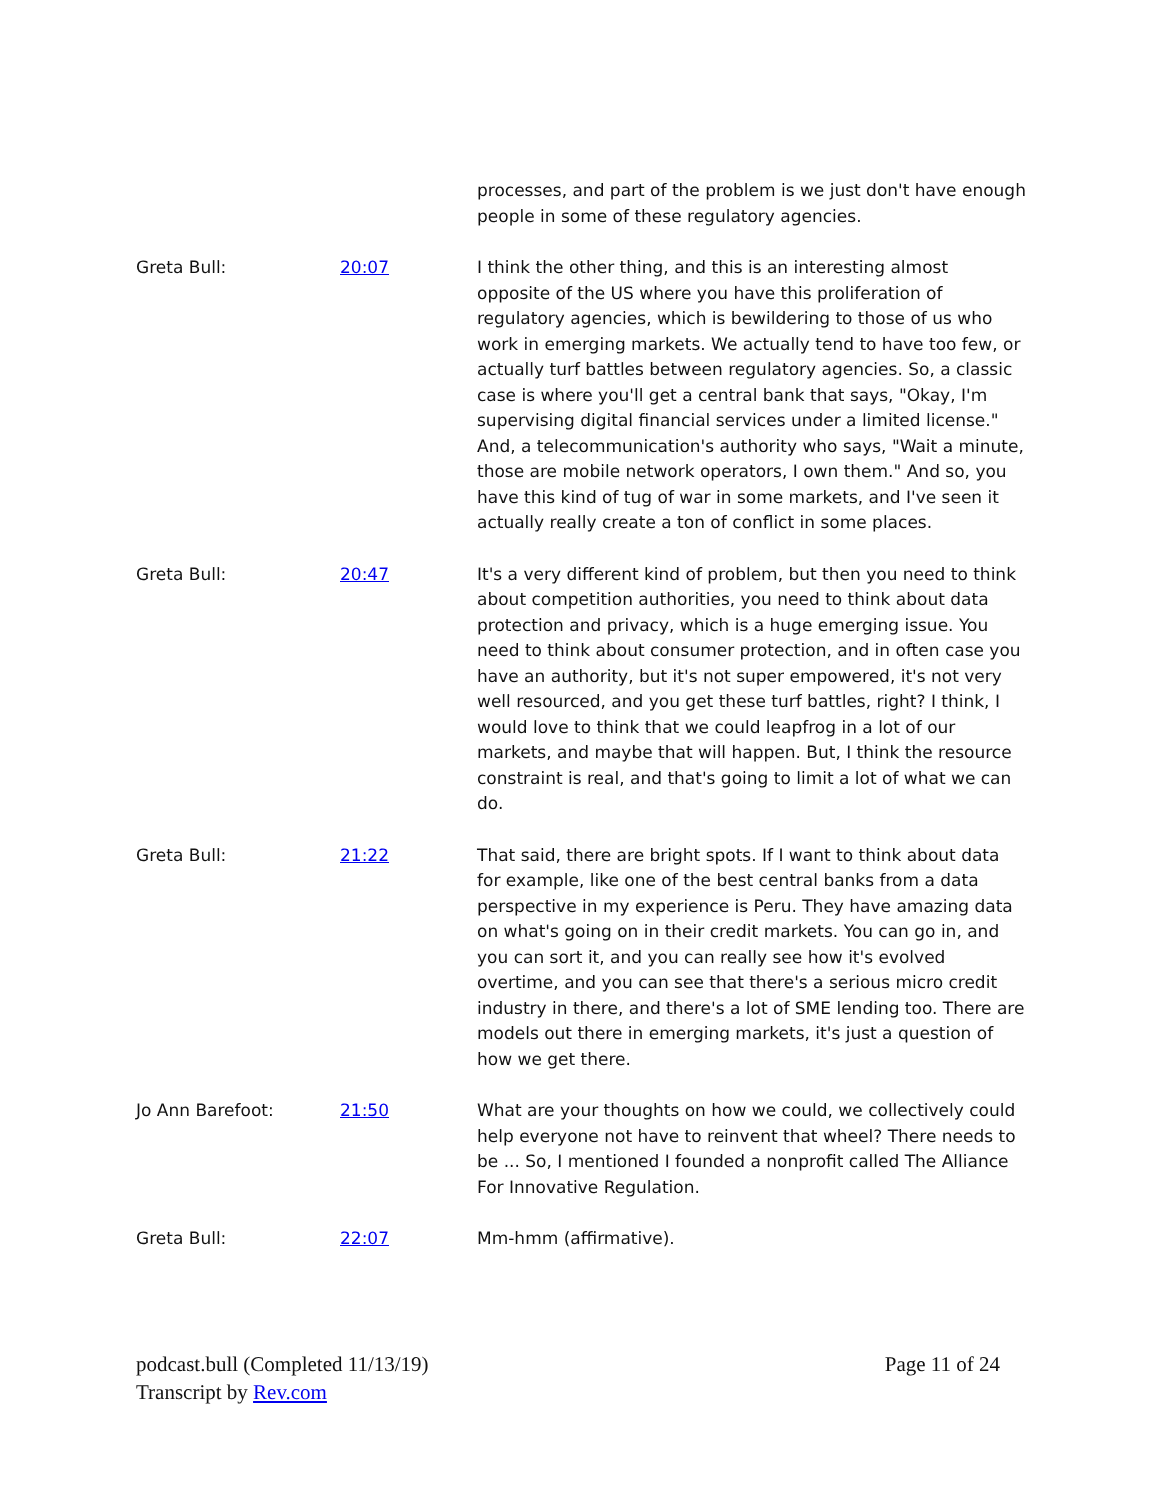| | | processes, and part of the problem is we just don't have enough people in some of these regulatory agencies. |
| Greta Bull: | 20:07 | I think the other thing, and this is an interesting almost opposite of the US where you have this proliferation of regulatory agencies, which is bewildering to those of us who work in emerging markets. We actually tend to have too few, or actually turf battles between regulatory agencies. So, a classic case is where you'll get a central bank that says, "Okay, I'm supervising digital financial services under a limited license." And, a telecommunication's authority who says, "Wait a minute, those are mobile network operators, I own them." And so, you have this kind of tug of war in some markets, and I've seen it actually really create a ton of conflict in some places. |
| Greta Bull: | 20:47 | It's a very different kind of problem, but then you need to think about competition authorities, you need to think about data protection and privacy, which is a huge emerging issue. You need to think about consumer protection, and in often case you have an authority, but it's not super empowered, it's not very well resourced, and you get these turf battles, right? I think, I would love to think that we could leapfrog in a lot of our markets, and maybe that will happen. But, I think the resource constraint is real, and that's going to limit a lot of what we can do. |
| Greta Bull: | 21:22 | That said, there are bright spots. If I want to think about data for example, like one of the best central banks from a data perspective in my experience is Peru. They have amazing data on what's going on in their credit markets. You can go in, and you can sort it, and you can really see how it's evolved overtime, and you can see that there's a serious micro credit industry in there, and there's a lot of SME lending too. There are models out there in emerging markets, it's just a question of how we get there. |
| Jo Ann Barefoot: | 21:50 | What are your thoughts on how we could, we collectively could help everyone not have to reinvent that wheel? There needs to be ... So, I mentioned I founded a nonprofit called The Alliance For Innovative Regulation. |
| Greta Bull: | 22:07 | Mm-hmm (affirmative). |
podcast.bull (Completed 11/13/19)
Transcript by Rev.com
Page 11 of 24